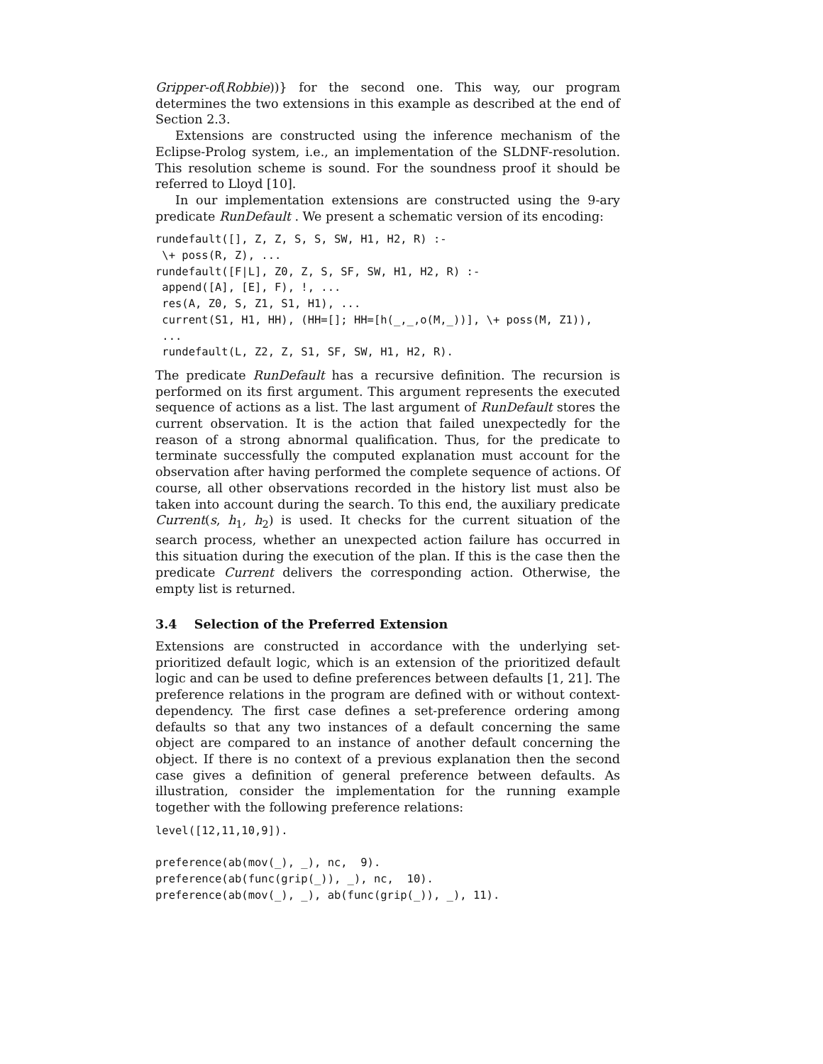Gripper-of(Robbie))} for the second one. This way, our program determines the two extensions in this example as described at the end of Section 2.3.
Extensions are constructed using the inference mechanism of the Eclipse-Prolog system, i.e., an implementation of the SLDNF-resolution. This resolution scheme is sound. For the soundness proof it should be referred to Lloyd [10].
In our implementation extensions are constructed using the 9-ary predicate RunDefault . We present a schematic version of its encoding:
rundefault([], Z, Z, S, S, SW, H1, H2, R) :-
 \+ poss(R, Z), ...
rundefault([F|L], Z0, Z, S, SF, SW, H1, H2, R) :-
 append([A], [E], F), !, ...
 res(A, Z0, S, Z1, S1, H1), ...
 current(S1, H1, HH), (HH=[]; HH=[h(_,_,o(M,_))], \+ poss(M, Z1)),
 ...
 rundefault(L, Z2, Z, S1, SF, SW, H1, H2, R).
The predicate RunDefault has a recursive definition. The recursion is performed on its first argument. This argument represents the executed sequence of actions as a list. The last argument of RunDefault stores the current observation. It is the action that failed unexpectedly for the reason of a strong abnormal qualification. Thus, for the predicate to terminate successfully the computed explanation must account for the observation after having performed the complete sequence of actions. Of course, all other observations recorded in the history list must also be taken into account during the search. To this end, the auxiliary predicate Current(s, h<sub>1</sub>, h<sub>2</sub>) is used. It checks for the current situation of the search process, whether an unexpected action failure has occurred in this situation during the execution of the plan. If this is the case then the predicate Current delivers the corresponding action. Otherwise, the empty list is returned.
3.4 Selection of the Preferred Extension
Extensions are constructed in accordance with the underlying set-prioritized default logic, which is an extension of the prioritized default logic and can be used to define preferences between defaults [1, 21]. The preference relations in the program are defined with or without context-dependency. The first case defines a set-preference ordering among defaults so that any two instances of a default concerning the same object are compared to an instance of another default concerning the object. If there is no context of a previous explanation then the second case gives a definition of general preference between defaults. As illustration, consider the implementation for the running example together with the following preference relations:
level([12,11,10,9]).

preference(ab(mov(_), _), nc,  9).
preference(ab(func(grip(_)), _), nc,  10).
preference(ab(mov(_), _), ab(func(grip(_)), _), 11).